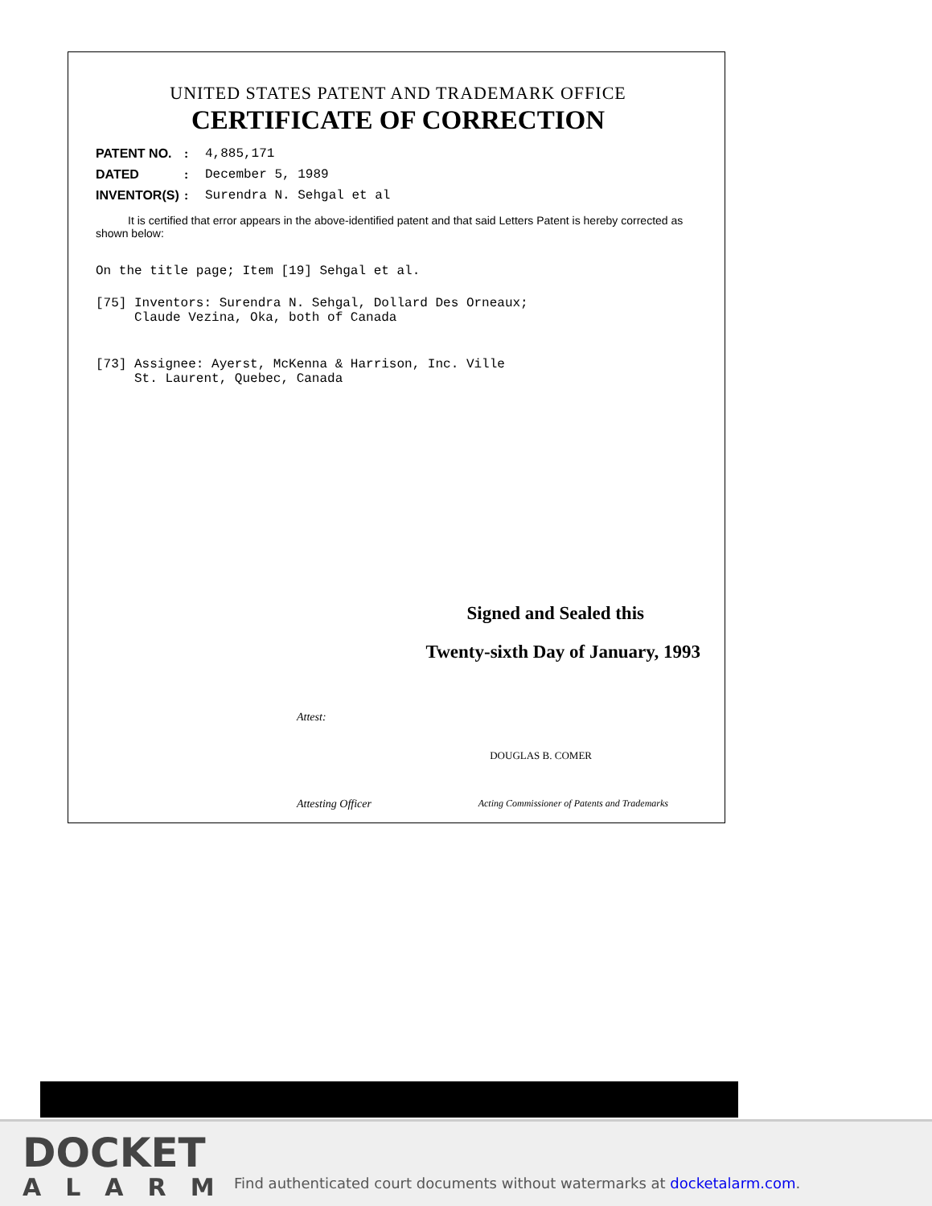UNITED STATES PATENT AND TRADEMARK OFFICE
CERTIFICATE OF CORRECTION
PATENT NO.: 4,885,171
DATED: December 5, 1989
INVENTOR(S): Surendra N. Sehgal et al
It is certified that error appears in the above-identified patent and that said Letters Patent is hereby corrected as shown below:
On the title page; Item [19] Sehgal et al.
[75] Inventors: Surendra N. Sehgal, Dollard Des Orneaux;
Claude Vezina, Oka, both of Canada
[73] Assignee: Ayerst, McKenna & Harrison, Inc. Ville
St. Laurent, Quebec, Canada
Signed and Sealed this
Twenty-sixth Day of January, 1993
Attest:
DOUGLAS B. COMER
Attesting Officer Acting Commissioner of Patents and Trademarks
DOCKET
ALARM
Find authenticated court documents without watermarks at docketalarm.com.